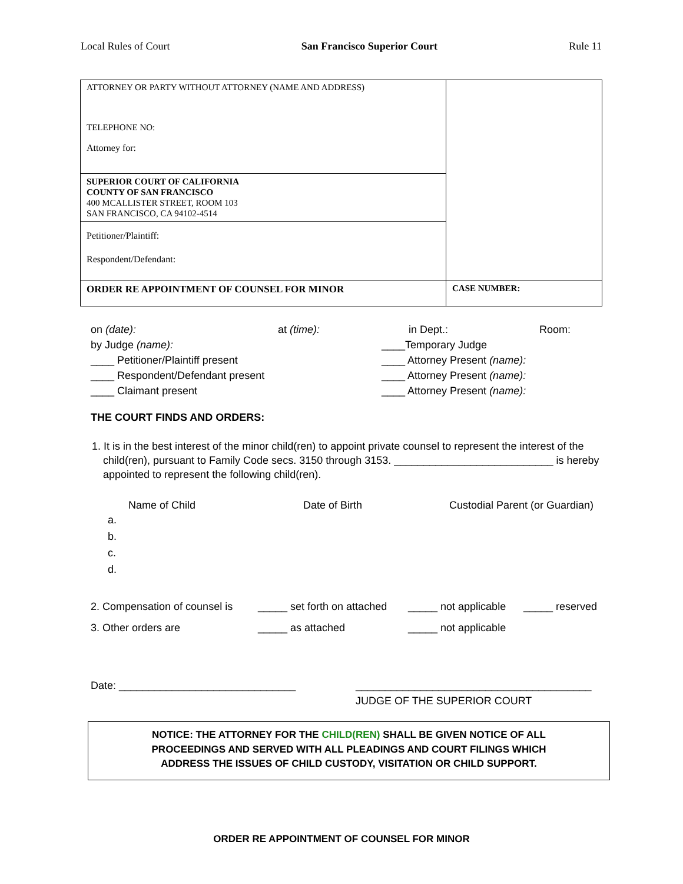Local Rules of Court San Francisco Superior Court Rule 11
| ATTORNEY OR PARTY WITHOUT ATTORNEY (NAME AND ADDRESS) TELEPHONE NO: Attorney for: | |
| SUPERIOR COURT OF CALIFORNIA COUNTY OF SAN FRANCISCO 400 MCALLISTER STREET, ROOM 103 SAN FRANCISCO, CA 94102-4514 | |
| Petitioner/Plaintiff: Respondent/Defendant: | |
| ORDER RE APPOINTMENT OF COUNSEL FOR MINOR | CASE NUMBER: |
on (date): at (time): in Dept.: Room:
by Judge (name): ____Temporary Judge
____ Petitioner/Plaintiff present ____ Attorney Present (name):
____ Respondent/Defendant present ____ Attorney Present (name):
____ Claimant present ____ Attorney Present (name):
THE COURT FINDS AND ORDERS:
1. It is in the best interest of the minor child(ren) to appoint private counsel to represent the interest of the child(ren), pursuant to Family Code secs. 3150 through 3153. ___________________________ is hereby appointed to represent the following child(ren).
Name of Child Date of Birth Custodial Parent (or Guardian)
a.
b.
c.
d.
2. Compensation of counsel is _____ set forth on attached _____ not applicable _____ reserved
3. Other orders are _____ as attached _____ not applicable
Date: ______________________________ ________________________________________
JUDGE OF THE SUPERIOR COURT
NOTICE: THE ATTORNEY FOR THE CHILD(REN) SHALL BE GIVEN NOTICE OF ALL
PROCEEDINGS AND SERVED WITH ALL PLEADINGS AND COURT FILINGS WHICH
ADDRESS THE ISSUES OF CHILD CUSTODY, VISITATION OR CHILD SUPPORT.
ORDER RE APPOINTMENT OF COUNSEL FOR MINOR